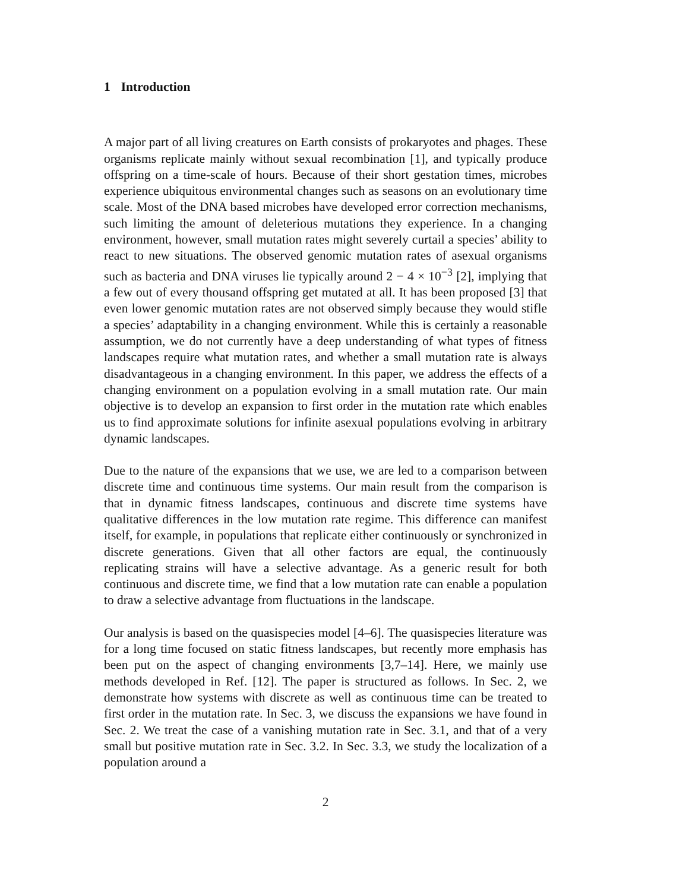1 Introduction
A major part of all living creatures on Earth consists of prokaryotes and phages. These organisms replicate mainly without sexual recombination [1], and typically produce offspring on a time-scale of hours. Because of their short gestation times, microbes experience ubiquitous environmental changes such as seasons on an evolutionary time scale. Most of the DNA based microbes have developed error correction mechanisms, such limiting the amount of deleterious mutations they experience. In a changing environment, however, small mutation rates might severely curtail a species’ ability to react to new situations. The observed genomic mutation rates of asexual organisms such as bacteria and DNA viruses lie typically around 2 − 4 × 10<sup>−3</sup> [2], implying that a few out of every thousand offspring get mutated at all. It has been proposed [3] that even lower genomic mutation rates are not observed simply because they would stifle a species’ adaptability in a changing environment. While this is certainly a reasonable assumption, we do not currently have a deep understanding of what types of fitness landscapes require what mutation rates, and whether a small mutation rate is always disadvantageous in a changing environment. In this paper, we address the effects of a changing environment on a population evolving in a small mutation rate. Our main objective is to develop an expansion to first order in the mutation rate which enables us to find approximate solutions for infinite asexual populations evolving in arbitrary dynamic landscapes.
Due to the nature of the expansions that we use, we are led to a comparison between discrete time and continuous time systems. Our main result from the comparison is that in dynamic fitness landscapes, continuous and discrete time systems have qualitative differences in the low mutation rate regime. This difference can manifest itself, for example, in populations that replicate either continuously or synchronized in discrete generations. Given that all other factors are equal, the continuously replicating strains will have a selective advantage. As a generic result for both continuous and discrete time, we find that a low mutation rate can enable a population to draw a selective advantage from fluctuations in the landscape.
Our analysis is based on the quasispecies model [4–6]. The quasispecies literature was for a long time focused on static fitness landscapes, but recently more emphasis has been put on the aspect of changing environments [3,7–14]. Here, we mainly use methods developed in Ref. [12]. The paper is structured as follows. In Sec. 2, we demonstrate how systems with discrete as well as continuous time can be treated to first order in the mutation rate. In Sec. 3, we discuss the expansions we have found in Sec. 2. We treat the case of a vanishing mutation rate in Sec. 3.1, and that of a very small but positive mutation rate in Sec. 3.2. In Sec. 3.3, we study the localization of a population around a
2